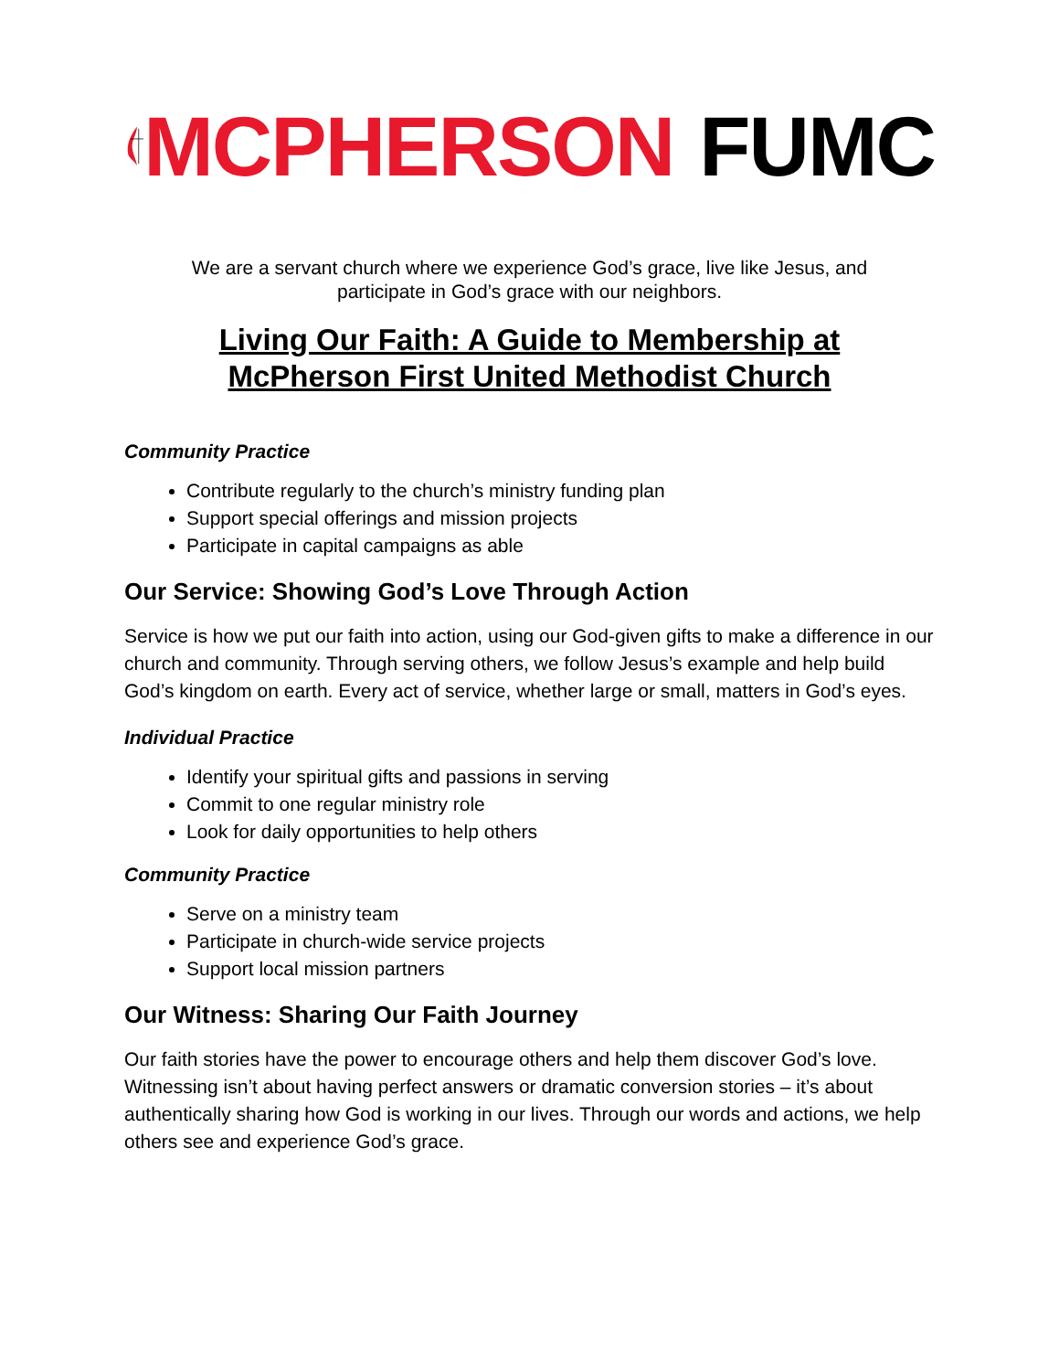MCPHERSON FUMC
We are a servant church where we experience God’s grace, live like Jesus, and
participate in God’s grace with our neighbors.
Living Our Faith: A Guide to Membership at
McPherson First United Methodist Church
Community Practice
Contribute regularly to the church’s ministry funding plan
Support special offerings and mission projects
Participate in capital campaigns as able
Our Service: Showing God’s Love Through Action
Service is how we put our faith into action, using our God-given gifts to make a difference in our church and community. Through serving others, we follow Jesus’s example and help build God’s kingdom on earth. Every act of service, whether large or small, matters in God’s eyes.
Individual Practice
Identify your spiritual gifts and passions in serving
Commit to one regular ministry role
Look for daily opportunities to help others
Community Practice
Serve on a ministry team
Participate in church-wide service projects
Support local mission partners
Our Witness: Sharing Our Faith Journey
Our faith stories have the power to encourage others and help them discover God’s love. Witnessing isn’t about having perfect answers or dramatic conversion stories – it’s about authentically sharing how God is working in our lives. Through our words and actions, we help others see and experience God’s grace.